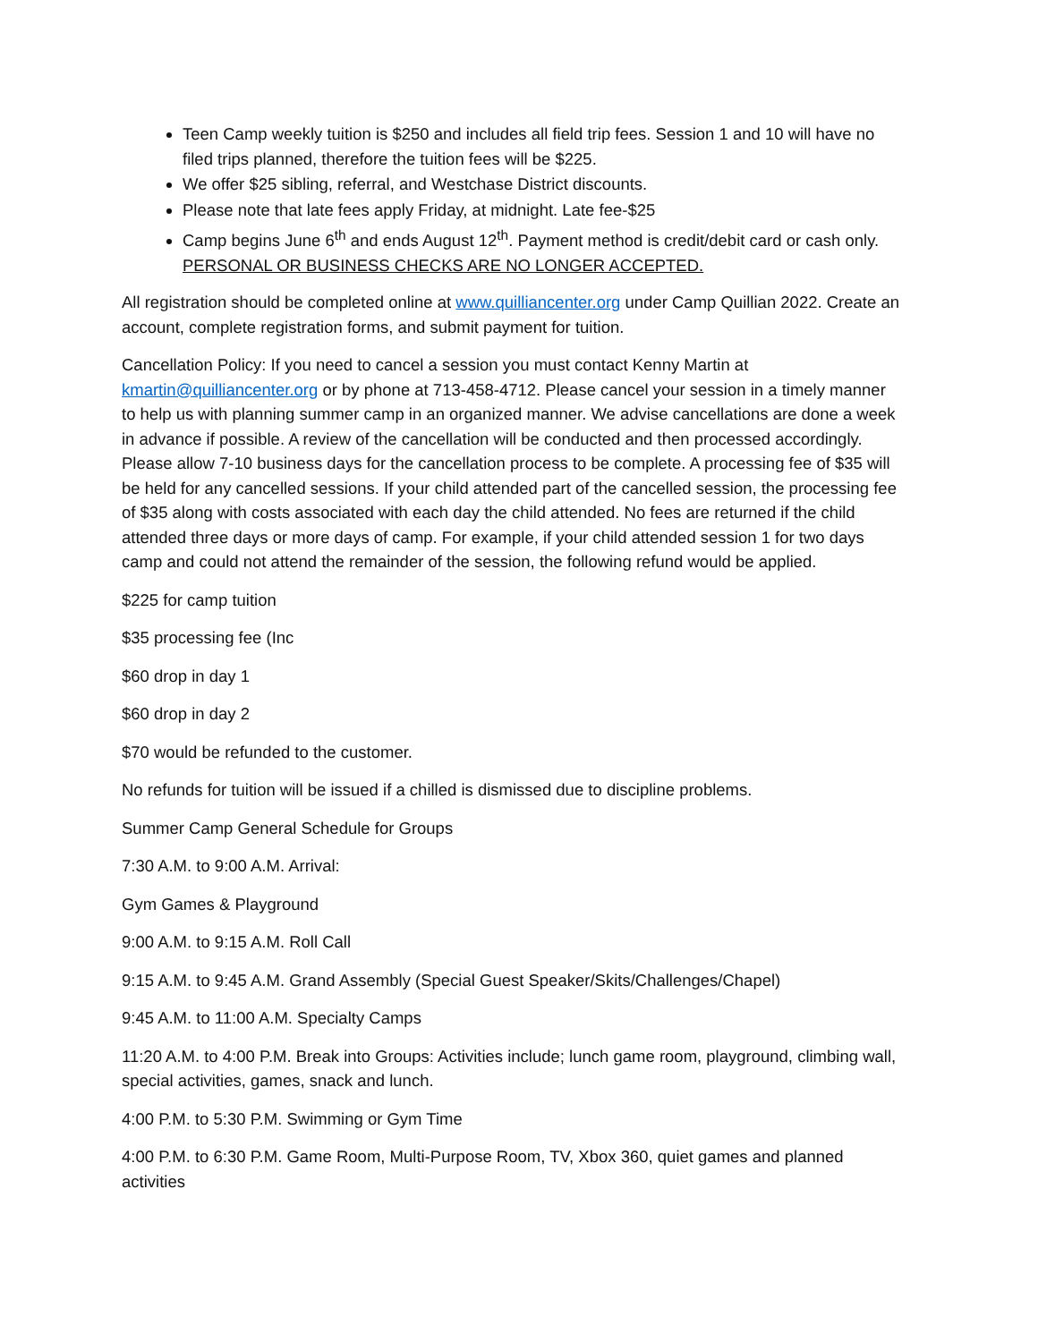Teen Camp weekly tuition is $250 and includes all field trip fees. Session 1 and 10 will have no filed trips planned, therefore the tuition fees will be $225.
We offer $25 sibling, referral, and Westchase District discounts.
Please note that late fees apply Friday, at midnight. Late fee-$25
Camp begins June 6<sup>th</sup> and ends August 12<sup>th</sup>. Payment method is credit/debit card or cash only. PERSONAL OR BUSINESS CHECKS ARE NO LONGER ACCEPTED.
All registration should be completed online at www.quilliancenter.org under Camp Quillian 2022. Create an account, complete registration forms, and submit payment for tuition.
Cancellation Policy: If you need to cancel a session you must contact Kenny Martin at kmartin@quilliancenter.org or by phone at 713-458-4712. Please cancel your session in a timely manner to help us with planning summer camp in an organized manner. We advise cancellations are done a week in advance if possible. A review of the cancellation will be conducted and then processed accordingly. Please allow 7-10 business days for the cancellation process to be complete. A processing fee of $35 will be held for any cancelled sessions. If your child attended part of the cancelled session, the processing fee of $35 along with costs associated with each day the child attended. No fees are returned if the child attended three days or more days of camp. For example, if your child attended session 1 for two days camp and could not attend the remainder of the session, the following refund would be applied.
$225 for camp tuition
$35 processing fee (Inc
$60 drop in day 1
$60 drop in day 2
$70 would be refunded to the customer.
No refunds for tuition will be issued if a chilled is dismissed due to discipline problems.
Summer Camp General Schedule for Groups
7:30 A.M. to 9:00 A.M. Arrival:
Gym Games & Playground
9:00 A.M. to 9:15 A.M. Roll Call
9:15 A.M. to 9:45 A.M. Grand Assembly (Special Guest Speaker/Skits/Challenges/Chapel)
9:45 A.M. to 11:00 A.M. Specialty Camps
11:20 A.M. to 4:00 P.M. Break into Groups: Activities include; lunch game room, playground, climbing wall, special activities, games, snack and lunch.
4:00 P.M. to 5:30 P.M. Swimming or Gym Time
4:00 P.M. to 6:30 P.M. Game Room, Multi-Purpose Room, TV, Xbox 360, quiet games and planned activities